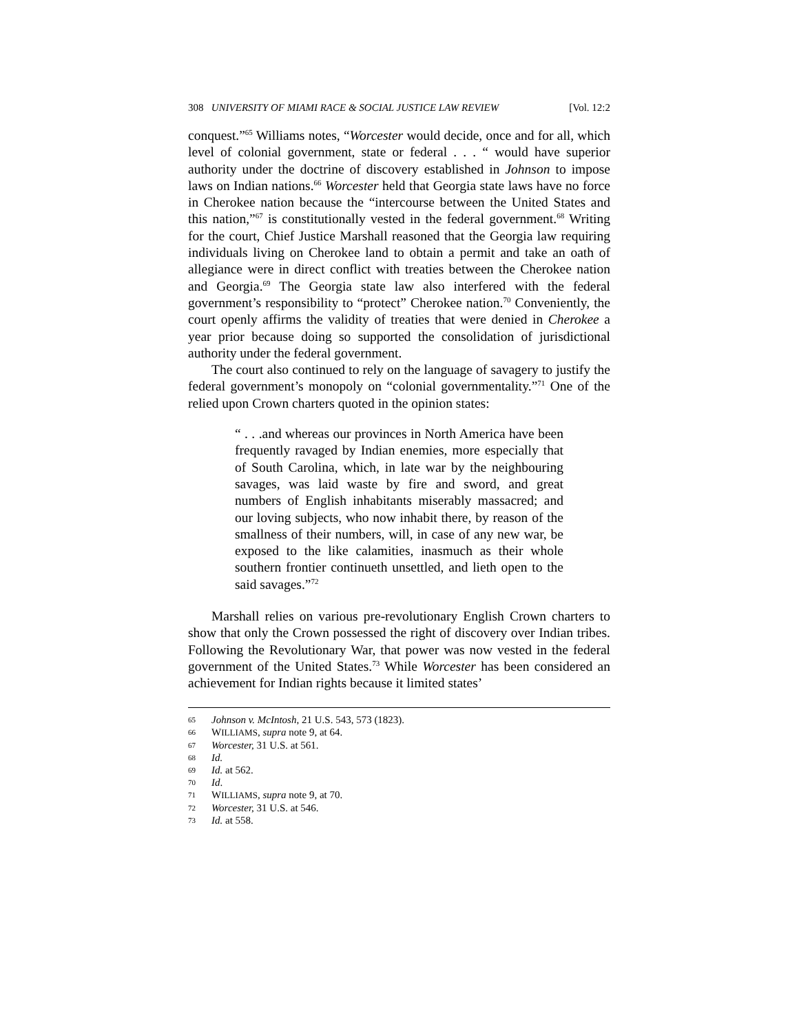308 UNIVERSITY OF MIAMI RACE & SOCIAL JUSTICE LAW REVIEW [Vol. 12:2
conquest.”<sup>65</sup> Williams notes, “Worcester would decide, once and for all, which level of colonial government, state or federal . . . “ would have superior authority under the doctrine of discovery established in Johnson to impose laws on Indian nations.<sup>66</sup> Worcester held that Georgia state laws have no force in Cherokee nation because the “intercourse between the United States and this nation,”<sup>67</sup> is constitutionally vested in the federal government.<sup>68</sup> Writing for the court, Chief Justice Marshall reasoned that the Georgia law requiring individuals living on Cherokee land to obtain a permit and take an oath of allegiance were in direct conflict with treaties between the Cherokee nation and Georgia.<sup>69</sup> The Georgia state law also interfered with the federal government’s responsibility to “protect” Cherokee nation.<sup>70</sup> Conveniently, the court openly affirms the validity of treaties that were denied in Cherokee a year prior because doing so supported the consolidation of jurisdictional authority under the federal government.
The court also continued to rely on the language of savagery to justify the federal government’s monopoly on “colonial governmentality.”<sup>71</sup> One of the relied upon Crown charters quoted in the opinion states:
“ . . .and whereas our provinces in North America have been frequently ravaged by Indian enemies, more especially that of South Carolina, which, in late war by the neighbouring savages, was laid waste by fire and sword, and great numbers of English inhabitants miserably massacred; and our loving subjects, who now inhabit there, by reason of the smallness of their numbers, will, in case of any new war, be exposed to the like calamities, inasmuch as their whole southern frontier continueth unsettled, and lieth open to the said savages.”<sup>72</sup>
Marshall relies on various pre-revolutionary English Crown charters to show that only the Crown possessed the right of discovery over Indian tribes. Following the Revolutionary War, that power was now vested in the federal government of the United States.<sup>73</sup> While Worcester has been considered an achievement for Indian rights because it limited states’
65 Johnson v. McIntosh, 21 U.S. 543, 573 (1823).
66 WILLIAMS, supra note 9, at 64.
67 Worcester, 31 U.S. at 561.
68 Id.
69 Id. at 562.
70 Id.
71 WILLIAMS, supra note 9, at 70.
72 Worcester, 31 U.S. at 546.
73 Id. at 558.